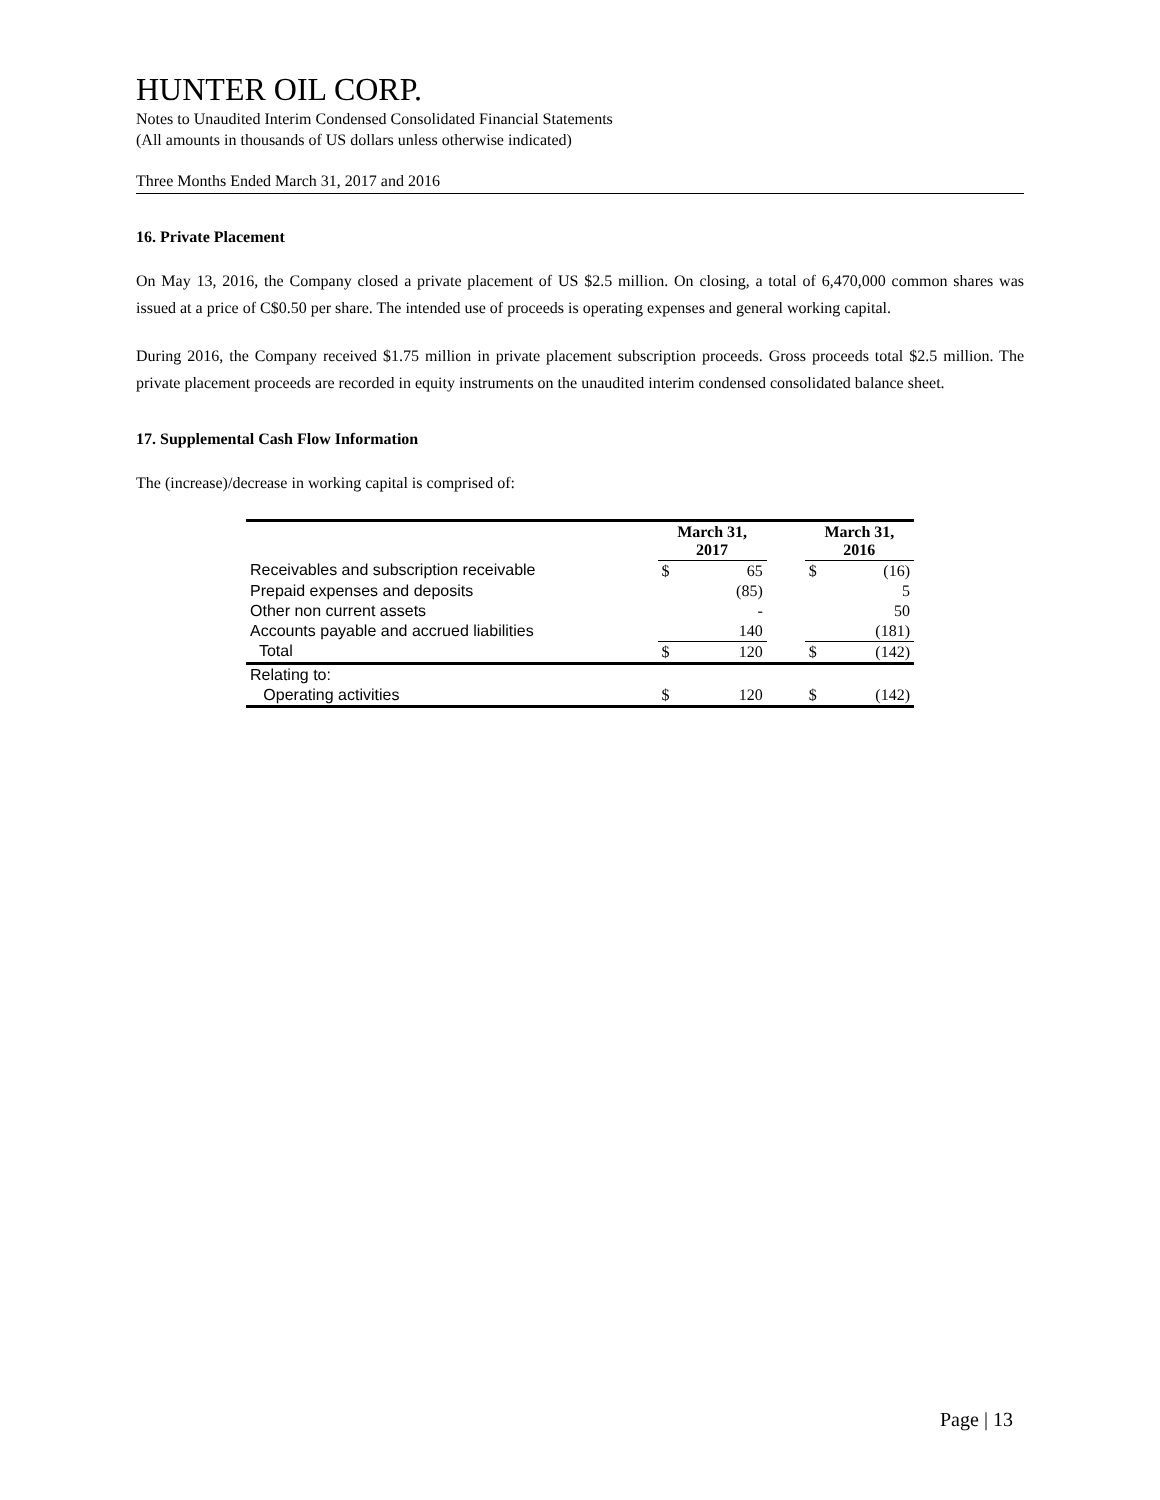HUNTER OIL CORP.
Notes to Unaudited Interim Condensed Consolidated Financial Statements
(All amounts in thousands of US dollars unless otherwise indicated)
Three Months Ended March 31, 2017 and 2016
16. Private Placement
On May 13, 2016, the Company closed a private placement of US $2.5 million. On closing, a total of 6,470,000 common shares was issued at a price of C$0.50 per share. The intended use of proceeds is operating expenses and general working capital.
During 2016, the Company received $1.75 million in private placement subscription proceeds. Gross proceeds total $2.5 million. The private placement proceeds are recorded in equity instruments on the unaudited interim condensed consolidated balance sheet.
17. Supplemental Cash Flow Information
The (increase)/decrease in working capital is comprised of:
| | March 31, 2017 | | | March 31, 2016 | |
| --- | --- | --- | --- | --- | --- |
| Receivables and subscription receivable | $ | 65 | | $ | (16) |
| Prepaid expenses and deposits | | (85) | | | 5 |
| Other non current assets | | - | | | 50 |
| Accounts payable and accrued liabilities | | 140 | | | (181) |
| Total | $ | 120 | | $ | (142) |
| Relating to: | | | | | |
| Operating activities | $ | 120 | | $ | (142) |
Page | 13